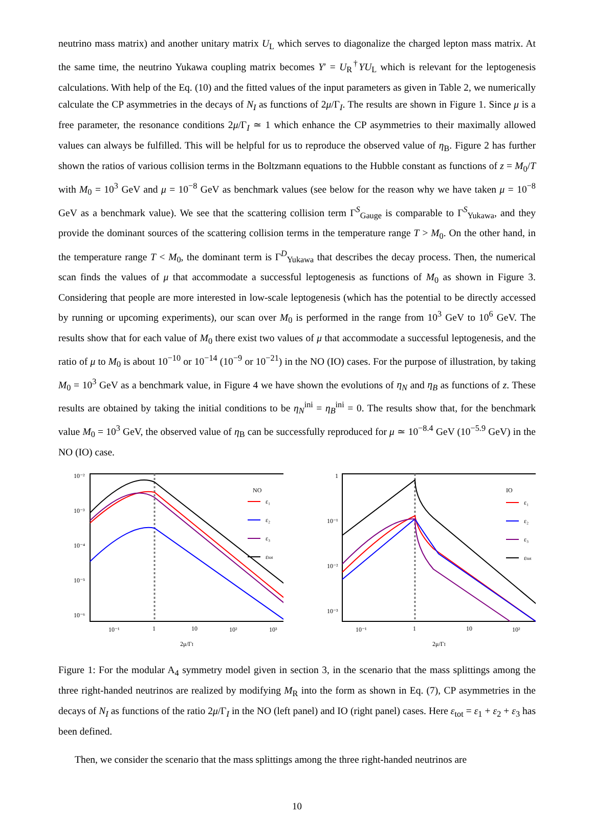neutrino mass matrix) and another unitary matrix U<sub>L</sub> which serves to diagonalize the charged lepton mass matrix. At the same time, the neutrino Yukawa coupling matrix becomes Y′ = U<sub>R</sub><sup>†</sup>YU<sub>L</sub> which is relevant for the leptogenesis calculations. With help of the Eq. (10) and the fitted values of the input parameters as given in Table 2, we numerically calculate the CP asymmetries in the decays of N<sub>I</sub> as functions of 2μ/Γ<sub>I</sub>. The results are shown in Figure 1. Since μ is a free parameter, the resonance conditions 2μ/Γ<sub>I</sub> ≃ 1 which enhance the CP asymmetries to their maximally allowed values can always be fulfilled. This will be helpful for us to reproduce the observed value of η<sub>B</sub>. Figure 2 has further shown the ratios of various collision terms in the Boltzmann equations to the Hubble constant as functions of z = M<sub>0</sub>/T with M<sub>0</sub> = 10<sup>3</sup> GeV and μ = 10<sup>−8</sup> GeV as benchmark values (see below for the reason why we have taken μ = 10<sup>−8</sup> GeV as a benchmark value). We see that the scattering collision term Γ<sup>S</sup><sub>Gauge</sub> is comparable to Γ<sup>S</sup><sub>Yukawa</sub>, and they provide the dominant sources of the scattering collision terms in the temperature range T > M<sub>0</sub>. On the other hand, in the temperature range T < M<sub>0</sub>, the dominant term is Γ<sup>D</sup><sub>Yukawa</sub> that describes the decay process. Then, the numerical scan finds the values of μ that accommodate a successful leptogenesis as functions of M<sub>0</sub> as shown in Figure 3. Considering that people are more interested in low-scale leptogenesis (which has the potential to be directly accessed by running or upcoming experiments), our scan over M<sub>0</sub> is performed in the range from 10<sup>3</sup> GeV to 10<sup>6</sup> GeV. The results show that for each value of M<sub>0</sub> there exist two values of μ that accommodate a successful leptogenesis, and the ratio of μ to M<sub>0</sub> is about 10<sup>−10</sup> or 10<sup>−14</sup> (10<sup>−9</sup> or 10<sup>−21</sup>) in the NO (IO) cases. For the purpose of illustration, by taking M<sub>0</sub> = 10<sup>3</sup> GeV as a benchmark value, in Figure 4 we have shown the evolutions of η<sub>N</sub> and η<sub>B</sub> as functions of z. These results are obtained by taking the initial conditions to be η<sub>N</sub><sup>ini</sup> = η<sub>B</sub><sup>ini</sup> = 0. The results show that, for the benchmark value M<sub>0</sub> = 10<sup>3</sup> GeV, the observed value of η<sub>B</sub> can be successfully reproduced for μ ≃ 10<sup>−8.4</sup> GeV (10<sup>−5.9</sup> GeV) in the NO (IO) case.
10⁻²
10⁻³
10⁻⁴
10⁻⁵
10⁻⁶
NO
ε₁
ε₂
ε₃
εtot
10⁻¹
1
10
10²
10³
2μ/ΓI
1
10⁻¹
10⁻²
10⁻³
IO
ε₁
ε₂
ε₃
εtot
10⁻¹
1
10
10²
2μ/ΓI
Figure 1: For the modular A<sub>4</sub> symmetry model given in section 3, in the scenario that the mass splittings among the three right-handed neutrinos are realized by modifying M<sub>R</sub> into the form as shown in Eq. (7), CP asymmetries in the decays of N<sub>I</sub> as functions of the ratio 2μ/Γ<sub>I</sub> in the NO (left panel) and IO (right panel) cases. Here ε<sub>tot</sub> = ε<sub>1</sub> + ε<sub>2</sub> + ε<sub>3</sub> has been defined.
Then, we consider the scenario that the mass splittings among the three right-handed neutrinos are
10